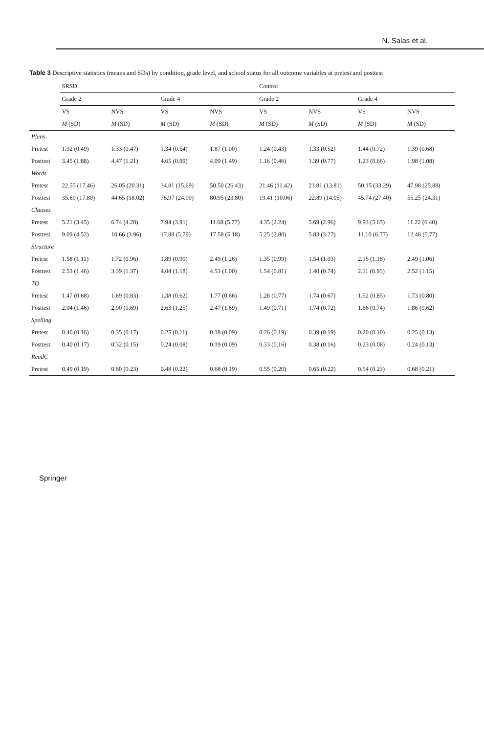N. Salas et al.
Table 3 Descriptive statistics (means and SDs) by condition, grade level, and school status for all outcome variables at pretest and posttest
| | SRSD | | | | Control | | | |
| --- | --- | --- | --- | --- | --- | --- | --- | --- |
| | Grade 2 | | Grade 4 | | Grade 2 | | Grade 4 | |
| | VS | NVS | VS | NVS | VS | NVS | VS | NVS |
| | M (SD) | M (SD) | M (SD) | M (SD) | M (SD) | M (SD) | M (SD) | M (SD) |
| Plans | | | | | | | | |
| Pretest | 1.32 (0.49) | 1.33 (0.47) | 1.34 (0.54) | 1.87 (1.00) | 1.24 (0.43) | 1.33 (0.52) | 1.44 (0.72) | 1.39 (0.68) |
| Posttest | 3.45 (1.88) | 4.47 (1.21) | 4.65 (0.99) | 4.09 (1.49) | 1.16 (0.46) | 1.39 (0.77) | 1.23 (0.66) | 1.98 (1.08) |
| Words | | | | | | | | |
| Pretest | 22.55 (17.46) | 26.05 (20.31) | 34.81 (15.69) | 50.50 (26.43) | 21.46 (11.42) | 21.81 (13.81) | 50.15 (33.29) | 47.98 (25.88) |
| Posttest | 35.69 (17.80) | 44.65 (18.02) | 78.97 (24.90) | 80.95 (23.80) | 19.41 (10.06) | 22.89 (14.05) | 45.74 (27.40) | 55.25 (24.31) |
| Clauses | | | | | | | | |
| Pretest | 5.21 (3.45) | 6.74 (4.28) | 7.94 (3.91) | 11.68 (5.77) | 4.35 (2.24) | 5.69 (2.96) | 9.93 (5.65) | 11.22 (6.40) |
| Posttest | 9.09 (4.52) | 10.66 (3.96) | 17.88 (5.79) | 17.58 (5.18) | 5.25 (2.80) | 5.83 (3.27) | 11.10 (6.77) | 12.48 (5.77) |
| Structure | | | | | | | | |
| Pretest | 1.58 (1.11) | 1.72 (0.96) | 1.89 (0.99) | 2.49 (1.26) | 1.35 (0.99) | 1.54 (1.03) | 2.15 (1.18) | 2.49 (1.06) |
| Posttest | 2.53 (1.46) | 3.39 (1.37) | 4.04 (1.18) | 4.53 (1.00) | 1.54 (0.81) | 1.40 (0.74) | 2.11 (0.95) | 2.52 (1.15) |
| TQ | | | | | | | | |
| Pretest | 1.47 (0.68) | 1.69 (0.83) | 1.38 (0.62) | 1.77 (0.66) | 1.28 (0.77) | 1.74 (0.67) | 1.52 (0.85) | 1.73 (0.80) |
| Posttest | 2.04 (1.46) | 2.90 (1.69) | 2.63 (1.25) | 2.47 (1.69) | 1.49 (0.71) | 1.74 (0.72) | 1.66 (0.74) | 1.86 (0.62) |
| Spelling | | | | | | | | |
| Pretest | 0.40 (0.16) | 0.35 (0.17) | 0.25 (0.11) | 0.18 (0.09) | 0.26 (0.19) | 0.39 (0.19) | 0.20 (0.10) | 0.25 (0.13) |
| Posttest | 0.40 (0.17) | 0.32 (0.15) | 0.24 (0.08) | 0.19 (0.09) | 0.33 (0.16) | 0.38 (0.16) | 0.23 (0.08) | 0.24 (0.13) |
| ReadC | | | | | | | | |
| Pretest | 0.49 (0.19) | 0.60 (0.23) | 0.48 (0.22) | 0.68 (0.19) | 0.55 (0.20) | 0.65 (0.22) | 0.54 (0.23) | 0.68 (0.21) |
Springer